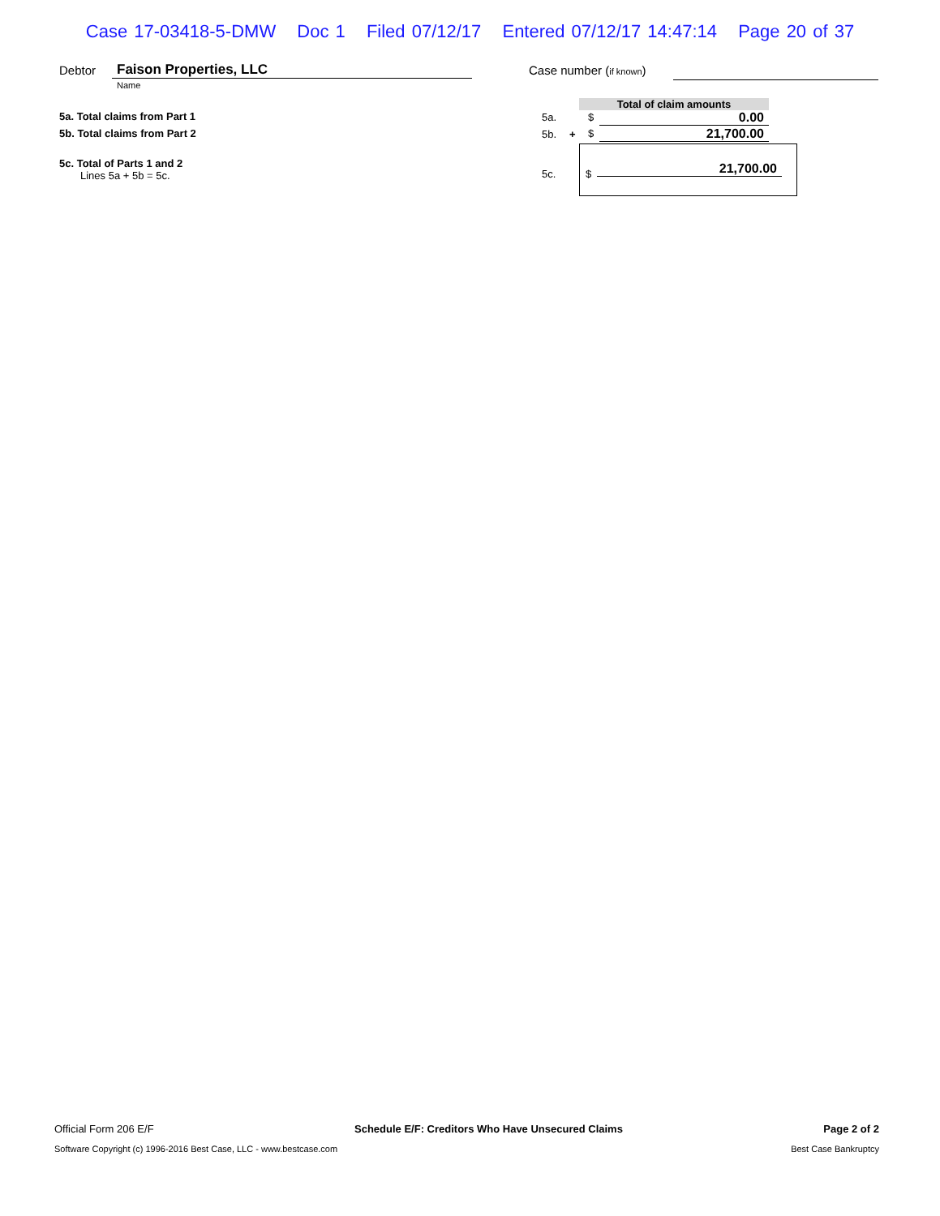Case 17-03418-5-DMW Doc 1 Filed 07/12/17 Entered 07/12/17 14:47:14 Page 20 of 37
Debtor Faison Properties, LLC
Name
Case number (if known)
5a. Total claims from Part 1
5b. Total claims from Part 2
5c. Total of Parts 1 and 2
Lines 5a + 5b = 5c.
Total of claim amounts
5a. $ 0.00
5b. + $ 21,700.00
5c. $ 21,700.00
Official Form 206 E/F Schedule E/F: Creditors Who Have Unsecured Claims Page 2 of 2
Software Copyright (c) 1996-2016 Best Case, LLC - www.bestcase.com Best Case Bankruptcy